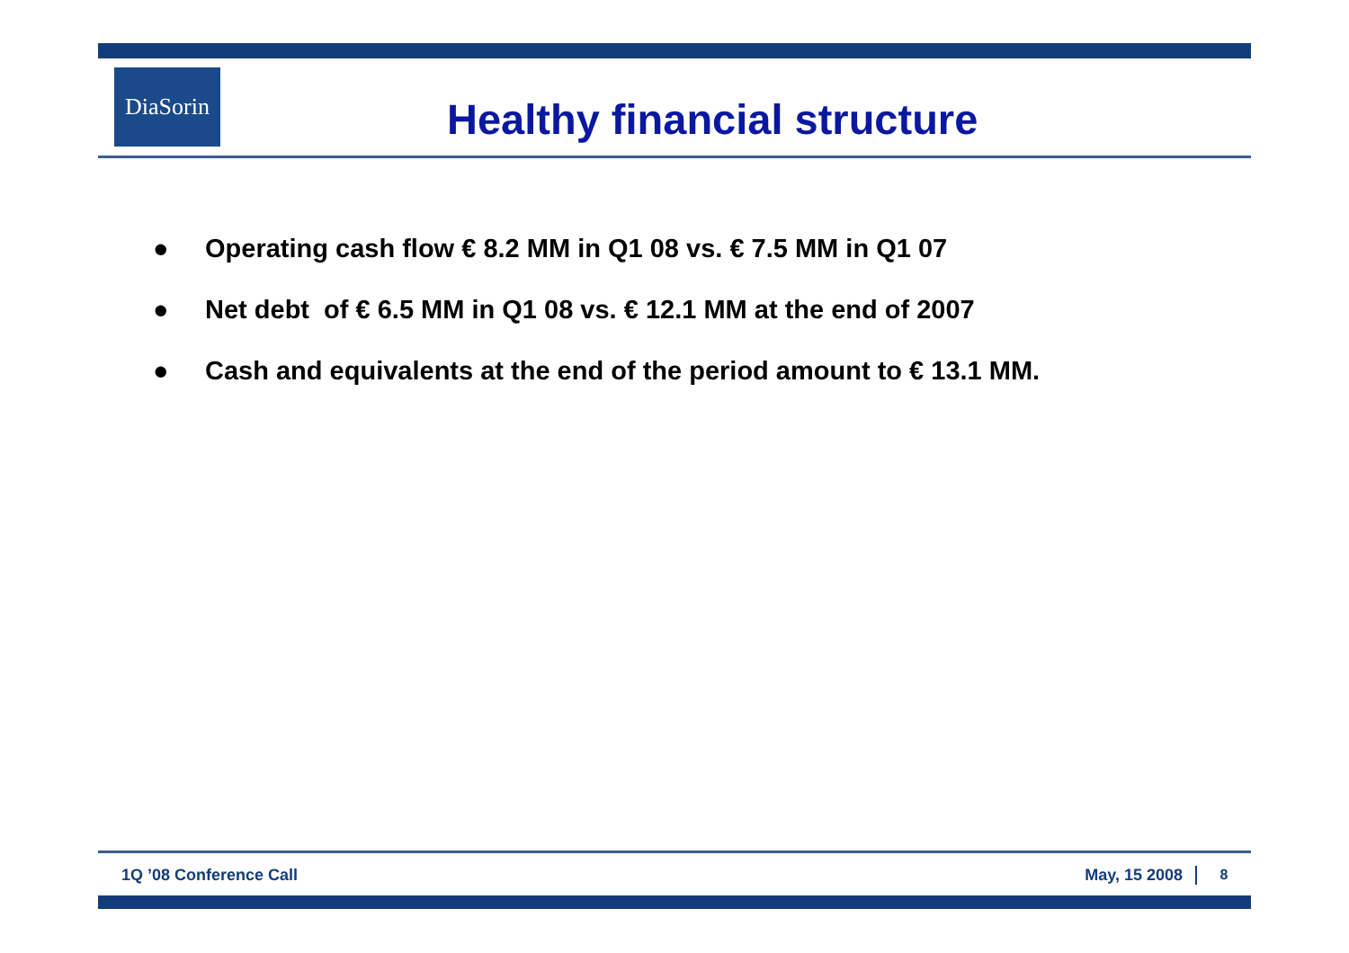DiaSorin
Healthy financial structure
● Operating cash flow € 8.2 MM in Q1 08 vs. € 7.5 MM in Q1 07
● Net debt of € 6.5 MM in Q1 08 vs. € 12.1 MM at the end of 2007
● Cash and equivalents at the end of the period amount to € 13.1 MM.
1Q ’08 Conference Call May, 15 2008 8